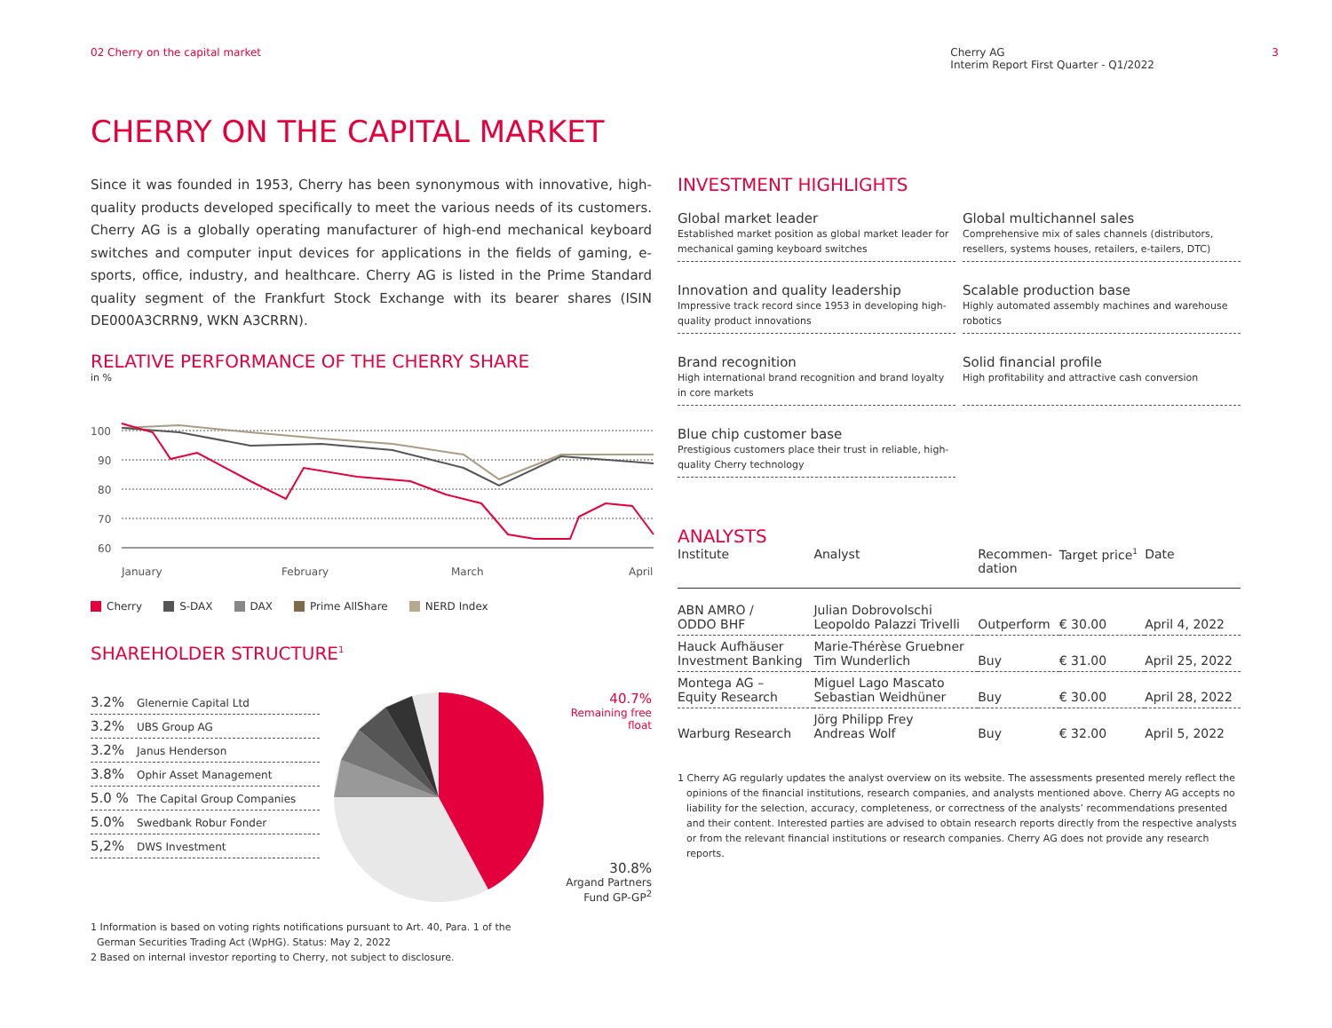02 Cherry on the capital market
Cherry AG
Interim Report First Quarter - Q1/2022
3
CHERRY ON THE CAPITAL MARKET
Since it was founded in 1953, Cherry has been synonymous with innovative, high-quality products developed specifically to meet the various needs of its customers. Cherry AG is a globally operating manufacturer of high-end mechanical keyboard switches and computer input devices for applications in the fields of gaming, e-sports, office, industry, and healthcare. Cherry AG is listed in the Prime Standard quality segment of the Frankfurt Stock Exchange with its bearer shares (ISIN DE000A3CRRN9, WKN A3CRRN).
RELATIVE PERFORMANCE OF THE CHERRY SHARE
in %
100
90
80
70
60
January
February
March
April
Cherry S-DAX DAX Prime AllShare NERD Index
SHAREHOLDER STRUCTURE<sup>1</sup>
3.2% Glenernie Capital Ltd
3.2% UBS Group AG
3.2% Janus Henderson
3.8% Ophir Asset Management
5.0 % The Capital Group Companies
5.0% Swedbank Robur Fonder
5,2% DWS Investment
40.7%
Remaining free float
30.8%
Argand Partners
Fund GP-GP<sup>2</sup>
1 Information is based on voting rights notifications pursuant to Art. 40, Para. 1 of the
German Securities Trading Act (WpHG). Status: May 2, 2022
2 Based on internal investor reporting to Cherry, not subject to disclosure.
INVESTMENT HIGHLIGHTS
Global market leader
Established market position as global market leader for mechanical gaming keyboard switches
Global multichannel sales
Comprehensive mix of sales channels (distributors, resellers, systems houses, retailers, e-tailers, DTC)
Innovation and quality leadership
Impressive track record since 1953 in developing high-quality product innovations
Scalable production base
Highly automated assembly machines and warehouse robotics
Brand recognition
High international brand recognition and brand loyalty in core markets
Solid financial profile
High profitability and attractive cash conversion
Blue chip customer base
Prestigious customers place their trust in reliable, high-quality Cherry technology
ANALYSTS
| Institute | Analyst | Recommen- dation | Target price<sup>1</sup> | Date |
| --- | --- | --- | --- | --- |
| ABN AMRO / ODDO BHF | Julian Dobrovolschi Leopoldo Palazzi Trivelli | Outperform | € 30.00 | April 4, 2022 |
| Hauck Aufhäuser Investment Banking | Marie-Thérèse Gruebner Tim Wunderlich | Buy | € 31.00 | April 25, 2022 |
| Montega AG – Equity Research | Miguel Lago Mascato Sebastian Weidhüner | Buy | € 30.00 | April 28, 2022 |
| Warburg Research | Jörg Philipp Frey Andreas Wolf | Buy | € 32.00 | April 5, 2022 |
1 Cherry AG regularly updates the analyst overview on its website. The assessments presented merely reflect the opinions of the financial institutions, research companies, and analysts mentioned above. Cherry AG accepts no liability for the selection, accuracy, completeness, or correctness of the analysts’ recommendations presented and their content. Interested parties are advised to obtain research reports directly from the respective analysts or from the relevant financial institutions or research companies. Cherry AG does not provide any research reports.